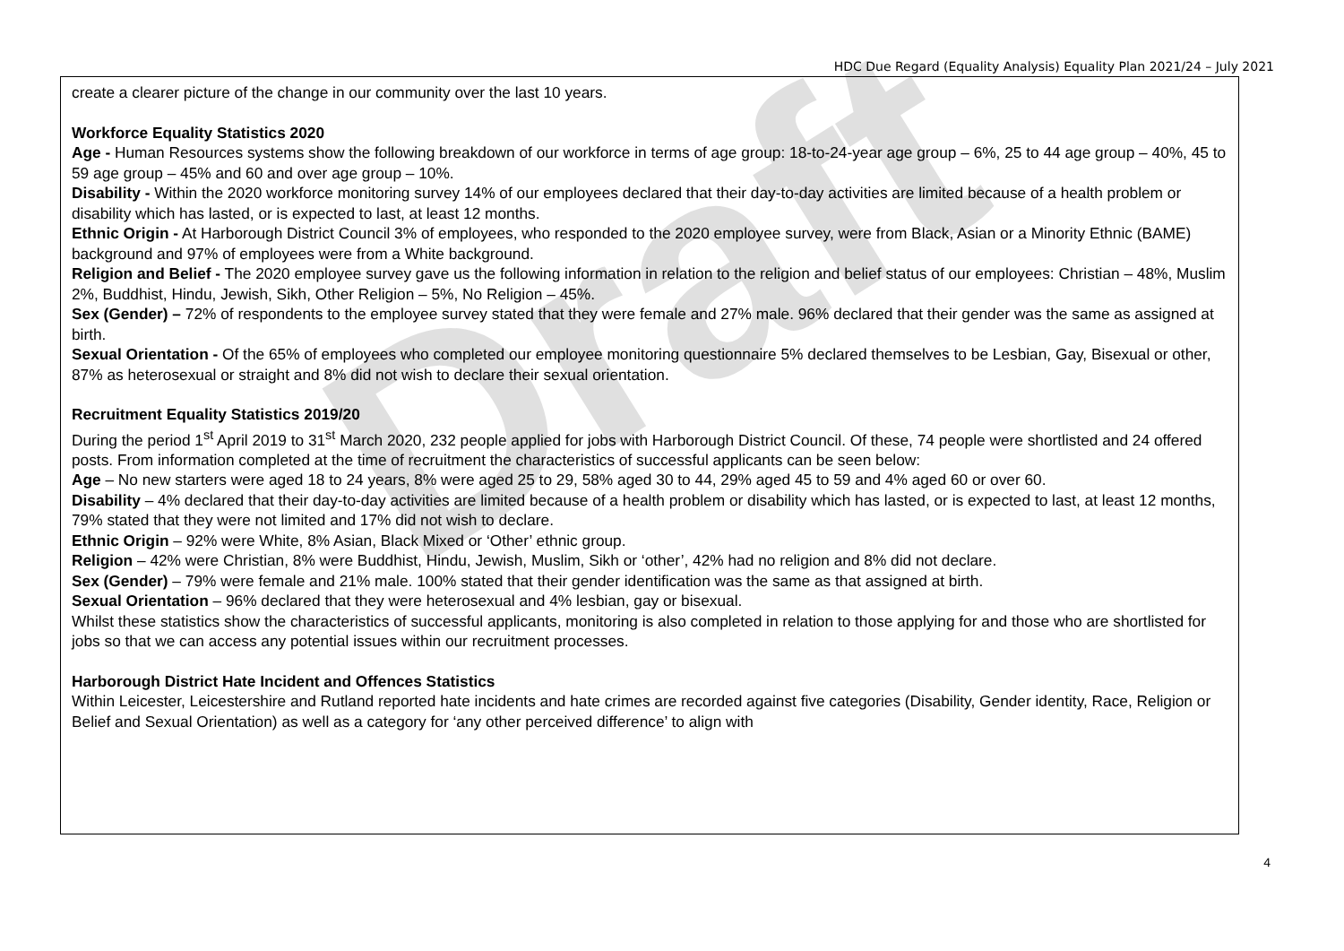HDC Due Regard (Equality Analysis) Equality Plan 2021/24 – July 2021
create a clearer picture of the change in our community over the last 10 years.
Workforce Equality Statistics 2020
Age - Human Resources systems show the following breakdown of our workforce in terms of age group: 18-to-24-year age group – 6%, 25 to 44 age group – 40%, 45 to 59 age group – 45% and 60 and over age group – 10%.
Disability - Within the 2020 workforce monitoring survey 14% of our employees declared that their day-to-day activities are limited because of a health problem or disability which has lasted, or is expected to last, at least 12 months.
Ethnic Origin - At Harborough District Council 3% of employees, who responded to the 2020 employee survey, were from Black, Asian or a Minority Ethnic (BAME) background and 97% of employees were from a White background.
Religion and Belief - The 2020 employee survey gave us the following information in relation to the religion and belief status of our employees: Christian – 48%, Muslim 2%, Buddhist, Hindu, Jewish, Sikh, Other Religion – 5%, No Religion – 45%.
Sex (Gender) – 72% of respondents to the employee survey stated that they were female and 27% male. 96% declared that their gender was the same as assigned at birth.
Sexual Orientation - Of the 65% of employees who completed our employee monitoring questionnaire 5% declared themselves to be Lesbian, Gay, Bisexual or other, 87% as heterosexual or straight and 8% did not wish to declare their sexual orientation.
Recruitment Equality Statistics 2019/20
During the period 1<sup>st</sup> April 2019 to 31<sup>st</sup> March 2020, 232 people applied for jobs with Harborough District Council. Of these, 74 people were shortlisted and 24 offered posts. From information completed at the time of recruitment the characteristics of successful applicants can be seen below:
Age – No new starters were aged 18 to 24 years, 8% were aged 25 to 29, 58% aged 30 to 44, 29% aged 45 to 59 and 4% aged 60 or over 60.
Disability – 4% declared that their day-to-day activities are limited because of a health problem or disability which has lasted, or is expected to last, at least 12 months, 79% stated that they were not limited and 17% did not wish to declare.
Ethnic Origin – 92% were White, 8% Asian, Black Mixed or ‘Other’ ethnic group.
Religion – 42% were Christian, 8% were Buddhist, Hindu, Jewish, Muslim, Sikh or ‘other’, 42% had no religion and 8% did not declare.
Sex (Gender) – 79% were female and 21% male. 100% stated that their gender identification was the same as that assigned at birth.
Sexual Orientation – 96% declared that they were heterosexual and 4% lesbian, gay or bisexual.
Whilst these statistics show the characteristics of successful applicants, monitoring is also completed in relation to those applying for and those who are shortlisted for jobs so that we can access any potential issues within our recruitment processes.
Harborough District Hate Incident and Offences Statistics
Within Leicester, Leicestershire and Rutland reported hate incidents and hate crimes are recorded against five categories (Disability, Gender identity, Race, Religion or Belief and Sexual Orientation) as well as a category for ‘any other perceived difference’ to align with
Draft
4